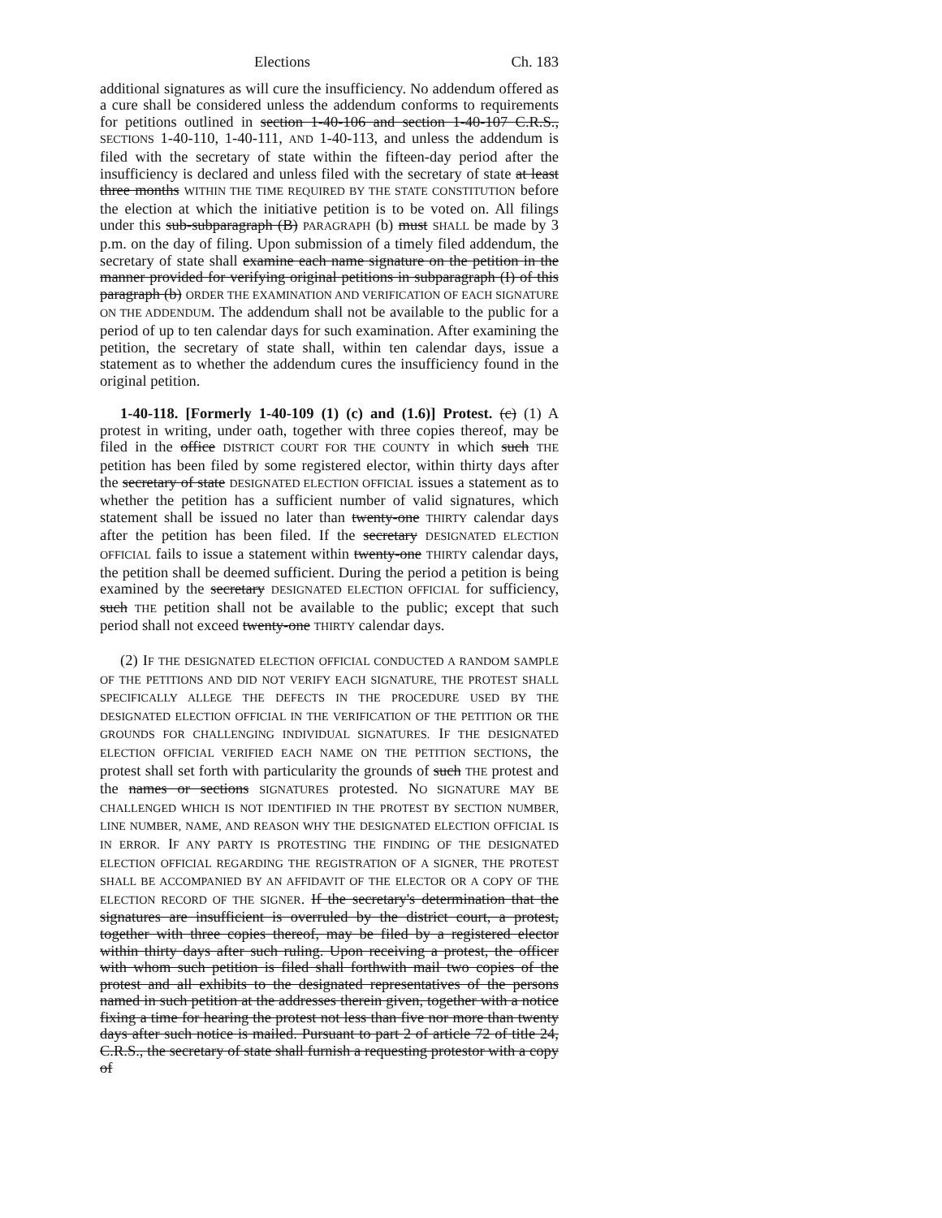Elections Ch. 183
additional signatures as will cure the insufficiency. No addendum offered as a cure shall be considered unless the addendum conforms to requirements for petitions outlined in section 1-40-106 and section 1-40-107 C.R.S., SECTIONS 1-40-110, 1-40-111, AND 1-40-113, and unless the addendum is filed with the secretary of state within the fifteen-day period after the insufficiency is declared and unless filed with the secretary of state at least three months WITHIN THE TIME REQUIRED BY THE STATE CONSTITUTION before the election at which the initiative petition is to be voted on. All filings under this sub-subparagraph (B) PARAGRAPH (b) must SHALL be made by 3 p.m. on the day of filing. Upon submission of a timely filed addendum, the secretary of state shall examine each name signature on the petition in the manner provided for verifying original petitions in subparagraph (I) of this paragraph (b) ORDER THE EXAMINATION AND VERIFICATION OF EACH SIGNATURE ON THE ADDENDUM. The addendum shall not be available to the public for a period of up to ten calendar days for such examination. After examining the petition, the secretary of state shall, within ten calendar days, issue a statement as to whether the addendum cures the insufficiency found in the original petition.
1-40-118. [Formerly 1-40-109 (1) (c) and (1.6)] Protest. (c) (1) A protest in writing, under oath, together with three copies thereof, may be filed in the office DISTRICT COURT FOR THE COUNTY in which such THE petition has been filed by some registered elector, within thirty days after the secretary of state DESIGNATED ELECTION OFFICIAL issues a statement as to whether the petition has a sufficient number of valid signatures, which statement shall be issued no later than twenty-one THIRTY calendar days after the petition has been filed. If the secretary DESIGNATED ELECTION OFFICIAL fails to issue a statement within twenty-one THIRTY calendar days, the petition shall be deemed sufficient. During the period a petition is being examined by the secretary DESIGNATED ELECTION OFFICIAL for sufficiency, such THE petition shall not be available to the public; except that such period shall not exceed twenty-one THIRTY calendar days.
(2) IF THE DESIGNATED ELECTION OFFICIAL CONDUCTED A RANDOM SAMPLE OF THE PETITIONS AND DID NOT VERIFY EACH SIGNATURE, THE PROTEST SHALL SPECIFICALLY ALLEGE THE DEFECTS IN THE PROCEDURE USED BY THE DESIGNATED ELECTION OFFICIAL IN THE VERIFICATION OF THE PETITION OR THE GROUNDS FOR CHALLENGING INDIVIDUAL SIGNATURES. IF THE DESIGNATED ELECTION OFFICIAL VERIFIED EACH NAME ON THE PETITION SECTIONS, the protest shall set forth with particularity the grounds of such THE protest and the names or sections SIGNATURES protested. NO SIGNATURE MAY BE CHALLENGED WHICH IS NOT IDENTIFIED IN THE PROTEST BY SECTION NUMBER, LINE NUMBER, NAME, AND REASON WHY THE DESIGNATED ELECTION OFFICIAL IS IN ERROR. IF ANY PARTY IS PROTESTING THE FINDING OF THE DESIGNATED ELECTION OFFICIAL REGARDING THE REGISTRATION OF A SIGNER, THE PROTEST SHALL BE ACCOMPANIED BY AN AFFIDAVIT OF THE ELECTOR OR A COPY OF THE ELECTION RECORD OF THE SIGNER. If the secretary's determination that the signatures are insufficient is overruled by the district court, a protest, together with three copies thereof, may be filed by a registered elector within thirty days after such ruling. Upon receiving a protest, the officer with whom such petition is filed shall forthwith mail two copies of the protest and all exhibits to the designated representatives of the persons named in such petition at the addresses therein given, together with a notice fixing a time for hearing the protest not less than five nor more than twenty days after such notice is mailed. Pursuant to part 2 of article 72 of title 24, C.R.S., the secretary of state shall furnish a requesting protestor with a copy of